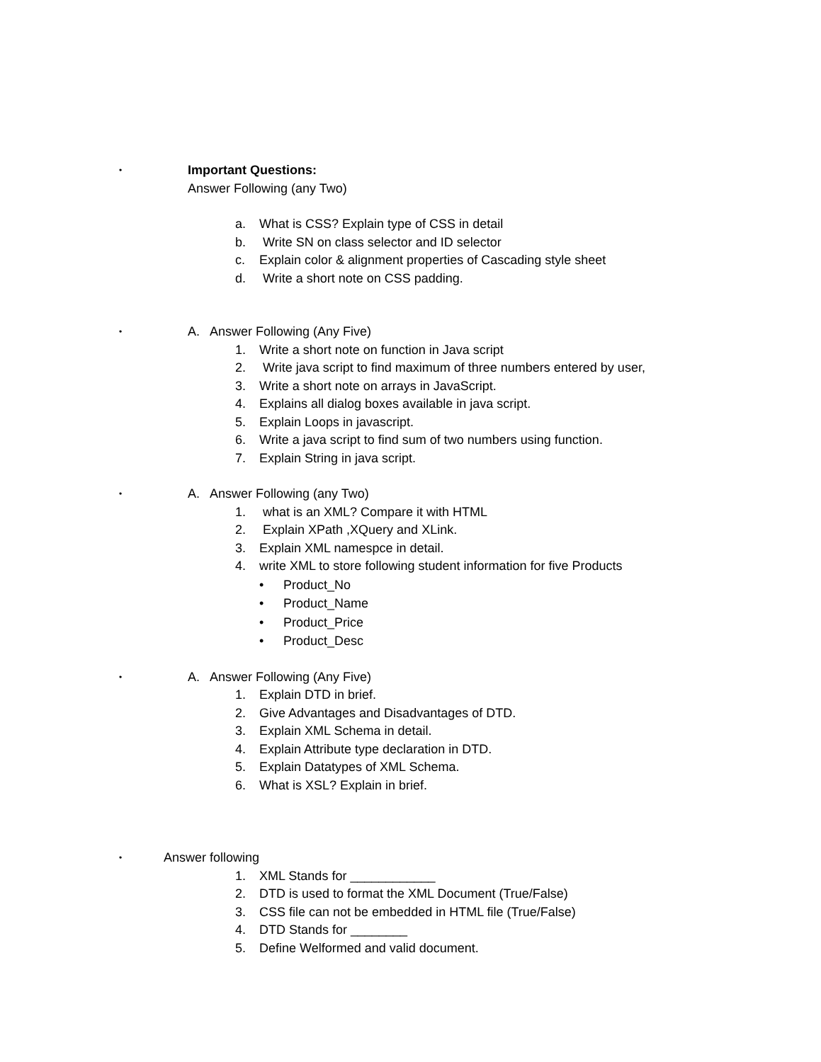•
Important Questions:
Answer Following (any Two)
a. What is CSS? Explain type of CSS in detail
b. Write SN on class selector and ID selector
c. Explain color & alignment properties of Cascading style sheet
d. Write a short note on CSS padding.
•
A. Answer Following (Any Five)
1. Write a short note on function in Java script
2. Write java script to find maximum of three numbers entered by user,
3. Write a short note on arrays in JavaScript.
4. Explains all dialog boxes available in java script.
5. Explain Loops in javascript.
6. Write a java script to find sum of two numbers using function.
7. Explain String in java script.
•
A. Answer Following (any Two)
1. what is an XML? Compare it with HTML
2. Explain XPath ,XQuery and XLink.
3. Explain XML namespce in detail.
4. write XML to store following student information for five Products
• Product_No
• Product_Name
• Product_Price
• Product_Desc
•
A. Answer Following (Any Five)
1. Explain DTD in brief.
2. Give Advantages and Disadvantages of DTD.
3. Explain XML Schema in detail.
4. Explain Attribute type declaration in DTD.
5. Explain Datatypes of XML Schema.
6. What is XSL? Explain in brief.
•
Answer following
1. XML Stands for ____________
2. DTD is used to format the XML Document (True/False)
3. CSS file can not be embedded in HTML file (True/False)
4. DTD Stands for ________
5. Define Welformed and valid document.